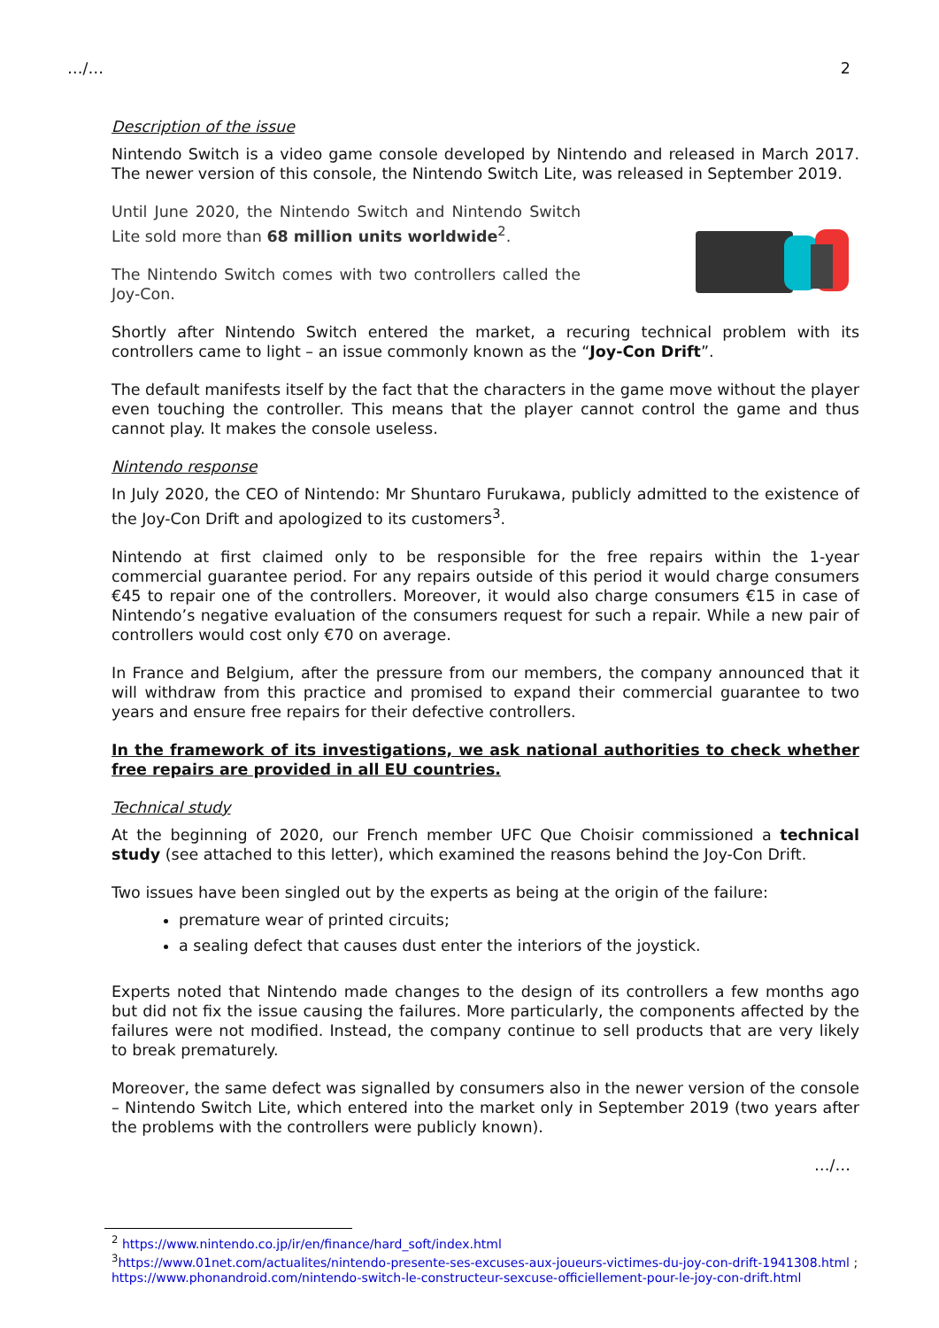…/… 2
Description of the issue
Nintendo Switch is a video game console developed by Nintendo and released in March 2017. The newer version of this console, the Nintendo Switch Lite, was released in September 2019.
Until June 2020, the Nintendo Switch and Nintendo Switch Lite sold more than 68 million units worldwide<sup>2</sup>.
The Nintendo Switch comes with two controllers called the Joy-Con.
Shortly after Nintendo Switch entered the market, a recuring technical problem with its controllers came to light – an issue commonly known as the “Joy-Con Drift”.
The default manifests itself by the fact that the characters in the game move without the player even touching the controller. This means that the player cannot control the game and thus cannot play. It makes the console useless.
Nintendo response
In July 2020, the CEO of Nintendo: Mr Shuntaro Furukawa, publicly admitted to the existence of the Joy-Con Drift and apologized to its customers<sup>3</sup>.
Nintendo at first claimed only to be responsible for the free repairs within the 1-year commercial guarantee period. For any repairs outside of this period it would charge consumers €45 to repair one of the controllers. Moreover, it would also charge consumers €15 in case of Nintendo’s negative evaluation of the consumers request for such a repair. While a new pair of controllers would cost only €70 on average.
In France and Belgium, after the pressure from our members, the company announced that it will withdraw from this practice and promised to expand their commercial guarantee to two years and ensure free repairs for their defective controllers.
In the framework of its investigations, we ask national authorities to check whether free repairs are provided in all EU countries.
Technical study
At the beginning of 2020, our French member UFC Que Choisir commissioned a technical study (see attached to this letter), which examined the reasons behind the Joy-Con Drift.
Two issues have been singled out by the experts as being at the origin of the failure:
premature wear of printed circuits;
a sealing defect that causes dust enter the interiors of the joystick.
Experts noted that Nintendo made changes to the design of its controllers a few months ago but did not fix the issue causing the failures. More particularly, the components affected by the failures were not modified. Instead, the company continue to sell products that are very likely to break prematurely.
Moreover, the same defect was signalled by consumers also in the newer version of the console – Nintendo Switch Lite, which entered into the market only in September 2019 (two years after the problems with the controllers were publicly known).
…/…
<sup>2</sup> https://www.nintendo.co.jp/ir/en/finance/hard_soft/index.html
<sup>3</sup> https://www.01net.com/actualites/nintendo-presente-ses-excuses-aux-joueurs-victimes-du-joy-con-drift-1941308.html ; https://www.phonandroid.com/nintendo-switch-le-constructeur-sexcuse-officiellement-pour-le-joy-con-drift.html